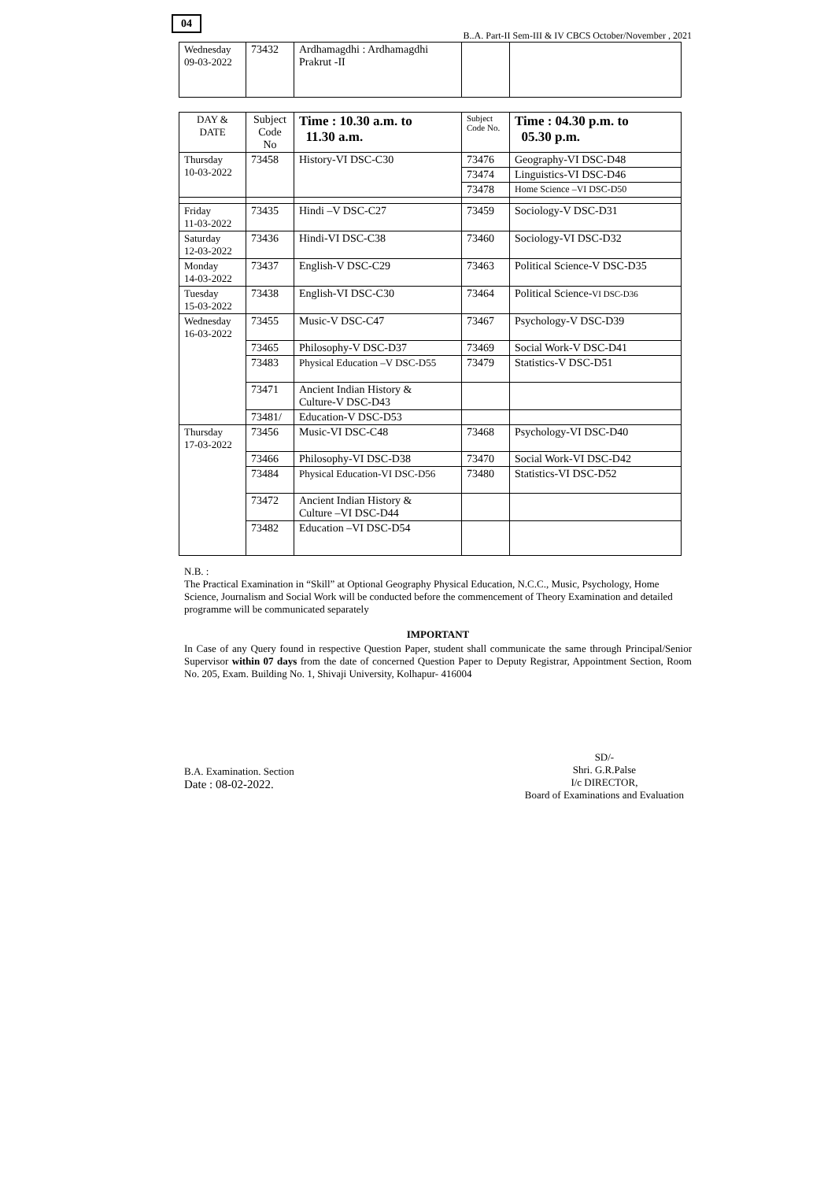04
B..A. Part-II Sem-III & IV CBCS October/November , 2021
| Wednesday 09-03-2022 | 73432 | Ardhamagdhi : Ardhamagdhi Prakrut -II | | |
| DAY & DATE | Subject Code No | Time : 10.30 a.m. to 11.30 a.m. | Subject Code No. | Time : 04.30 p.m. to 05.30 p.m. |
| --- | --- | --- | --- | --- |
| Thursday 10-03-2022 | 73458 | History-VI DSC-C30 | 73476 | Geography-VI DSC-D48 |
| | | | 73474 | Linguistics-VI DSC-D46 |
| | | | 73478 | Home Science –VI DSC-D50 |
| Friday 11-03-2022 | 73435 | Hindi –V DSC-C27 | 73459 | Sociology-V DSC-D31 |
| Saturday 12-03-2022 | 73436 | Hindi-VI DSC-C38 | 73460 | Sociology-VI DSC-D32 |
| Monday 14-03-2022 | 73437 | English-V DSC-C29 | 73463 | Political Science-V DSC-D35 |
| Tuesday 15-03-2022 | 73438 | English-VI DSC-C30 | 73464 | Political Science- VI DSC-D36 |
| Wednesday 16-03-2022 | 73455 | Music-V DSC-C47 | 73467 | Psychology-V DSC-D39 |
| | 73465 | Philosophy-V DSC-D37 | 73469 | Social Work-V DSC-D41 |
| | 73483 | Physical Education –V DSC-D55 | 73479 | Statistics-V DSC-D51 |
| | 73471 | Ancient Indian History & Culture-V DSC-D43 | | |
| | 73481/ | Education-V DSC-D53 | | |
| Thursday 17-03-2022 | 73456 | Music-VI DSC-C48 | 73468 | Psychology-VI DSC-D40 |
| | 73466 | Philosophy-VI DSC-D38 | 73470 | Social Work-VI DSC-D42 |
| | 73484 | Physical Education-VI DSC-D56 | 73480 | Statistics-VI DSC-D52 |
| | 73472 | Ancient Indian History & Culture –VI DSC-D44 | | |
| | 73482 | Education –VI DSC-D54 | | |
N.B. :
The Practical Examination in “Skill” at Optional Geography Physical Education, N.C.C., Music, Psychology, Home Science, Journalism and Social Work will be conducted before the commencement of Theory Examination and detailed programme will be communicated separately
IMPORTANT
In Case of any Query found in respective Question Paper, student shall communicate the same through Principal/Senior Supervisor within 07 days from the date of concerned Question Paper to Deputy Registrar, Appointment Section, Room No. 205, Exam. Building No. 1, Shivaji University, Kolhapur- 416004
B.A. Examination. Section
Date : 08-02-2022.
SD/-
Shri. G.R.Palse
I/c DIRECTOR,
Board of Examinations and Evaluation